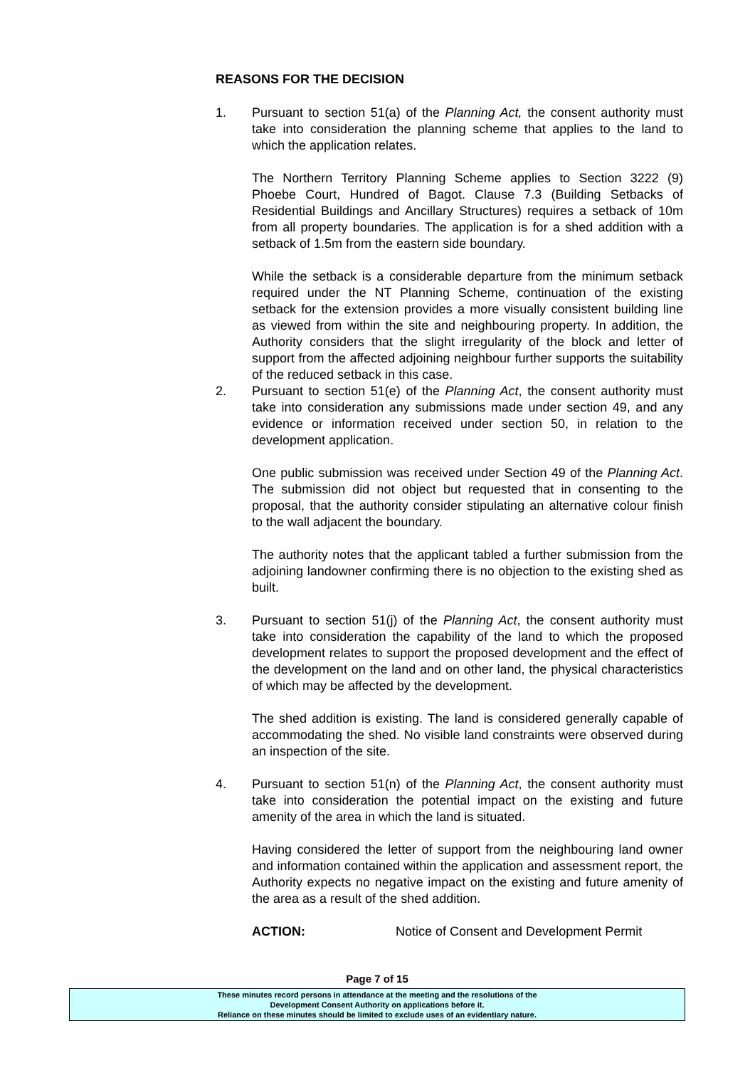REASONS FOR THE DECISION
1. Pursuant to section 51(a) of the Planning Act, the consent authority must take into consideration the planning scheme that applies to the land to which the application relates.
The Northern Territory Planning Scheme applies to Section 3222 (9) Phoebe Court, Hundred of Bagot. Clause 7.3 (Building Setbacks of Residential Buildings and Ancillary Structures) requires a setback of 10m from all property boundaries. The application is for a shed addition with a setback of 1.5m from the eastern side boundary.
While the setback is a considerable departure from the minimum setback required under the NT Planning Scheme, continuation of the existing setback for the extension provides a more visually consistent building line as viewed from within the site and neighbouring property. In addition, the Authority considers that the slight irregularity of the block and letter of support from the affected adjoining neighbour further supports the suitability of the reduced setback in this case.
2. Pursuant to section 51(e) of the Planning Act, the consent authority must take into consideration any submissions made under section 49, and any evidence or information received under section 50, in relation to the development application.
One public submission was received under Section 49 of the Planning Act. The submission did not object but requested that in consenting to the proposal, that the authority consider stipulating an alternative colour finish to the wall adjacent the boundary.
The authority notes that the applicant tabled a further submission from the adjoining landowner confirming there is no objection to the existing shed as built.
3. Pursuant to section 51(j) of the Planning Act, the consent authority must take into consideration the capability of the land to which the proposed development relates to support the proposed development and the effect of the development on the land and on other land, the physical characteristics of which may be affected by the development.
The shed addition is existing. The land is considered generally capable of accommodating the shed. No visible land constraints were observed during an inspection of the site.
4. Pursuant to section 51(n) of the Planning Act, the consent authority must take into consideration the potential impact on the existing and future amenity of the area in which the land is situated.
Having considered the letter of support from the neighbouring land owner and information contained within the application and assessment report, the Authority expects no negative impact on the existing and future amenity of the area as a result of the shed addition.
ACTION: Notice of Consent and Development Permit
Page 7 of 15
These minutes record persons in attendance at the meeting and the resolutions of the
Development Consent Authority on applications before it.
Reliance on these minutes should be limited to exclude uses of an evidentiary nature.